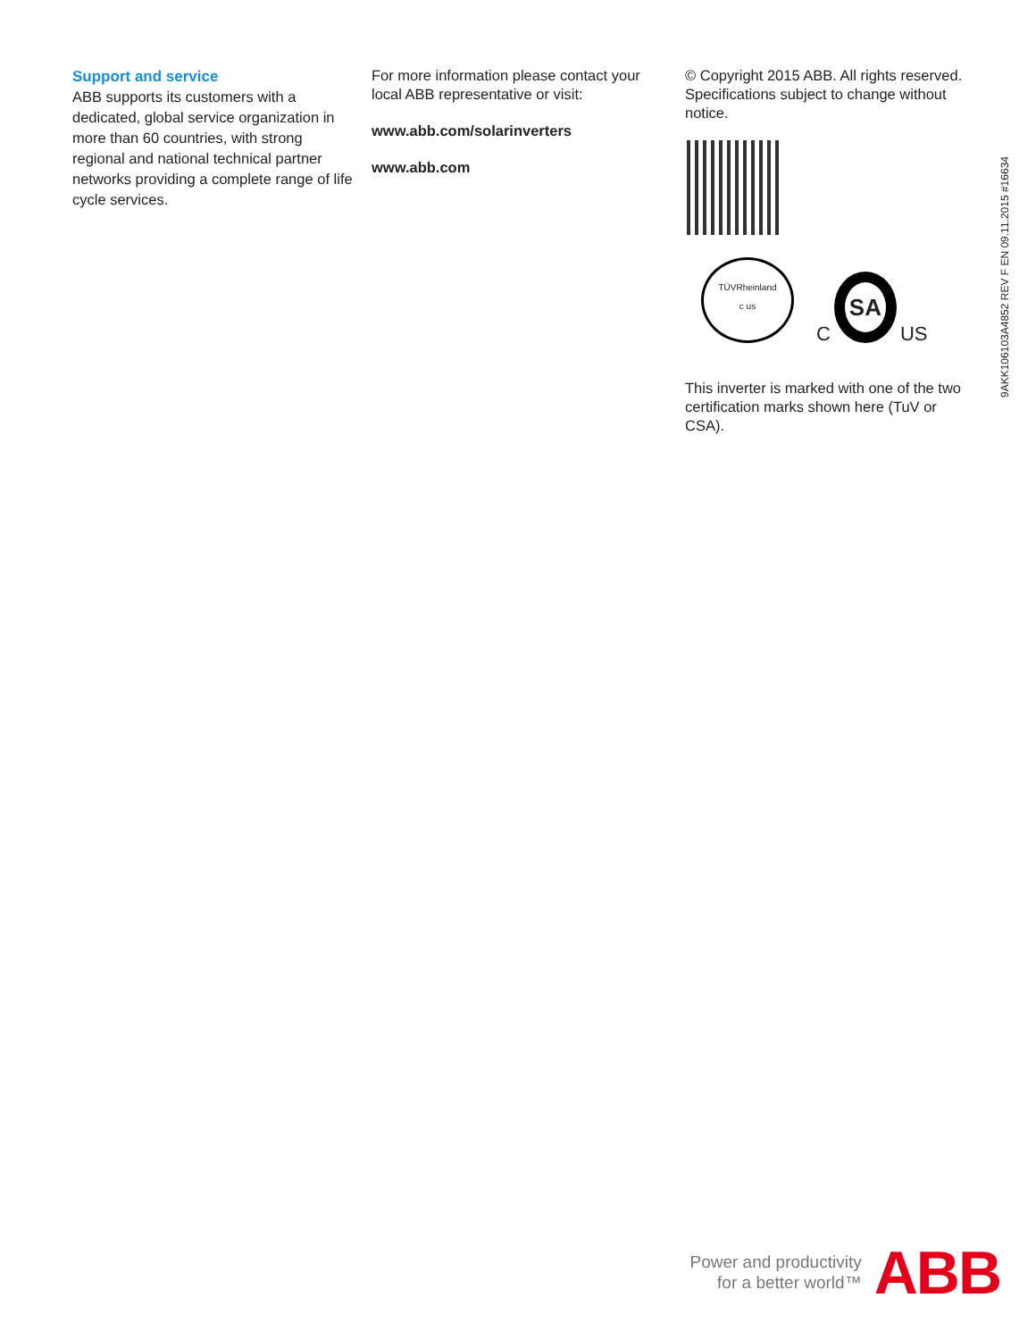Support and service
ABB supports its customers with a dedicated, global service organization in more than 60 countries, with strong regional and national technical partner networks providing a complete range of life cycle services.
For more information please contact your local ABB representative or visit:
www.abb.com/solarinverters
www.abb.com
© Copyright 2015 ABB. All rights reserved. Specifications subject to change without notice.
TÜVRheinland
c us
C SA US
This inverter is marked with one of the two certification marks shown here (TuV or CSA).
9AKK106103A4852 REV F EN 09.11.2015 #16634
Power and productivity
for a better world™
ABB